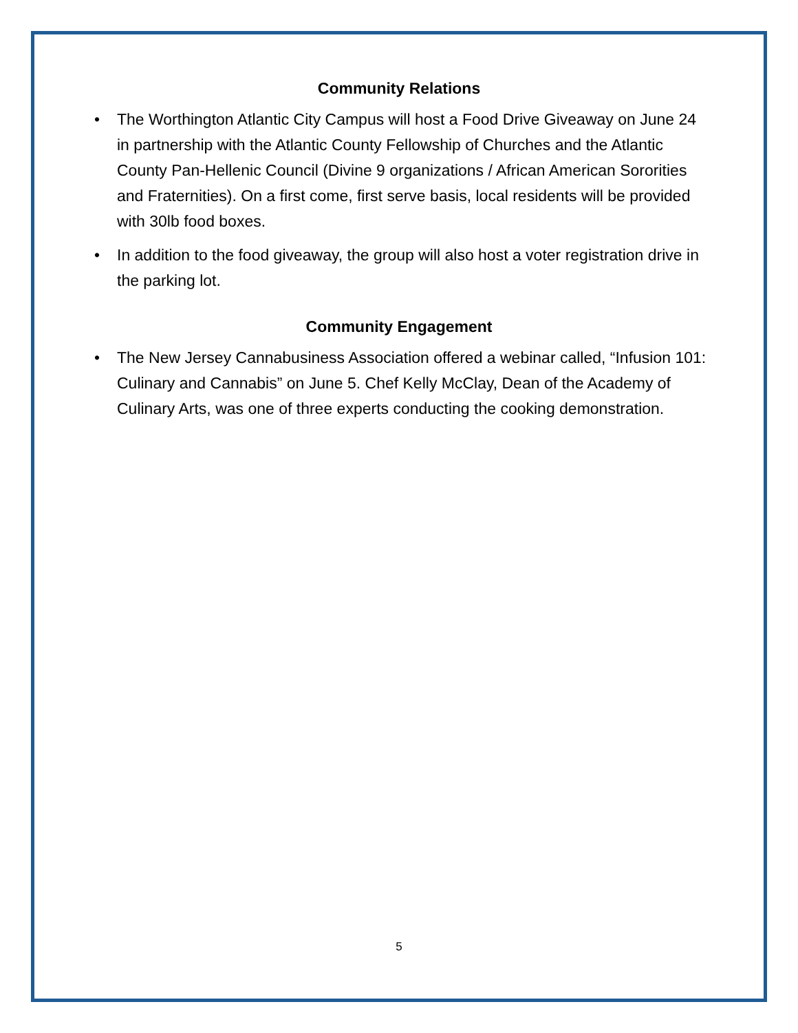Community Relations
• The Worthington Atlantic City Campus will host a Food Drive Giveaway on June 24 in partnership with the Atlantic County Fellowship of Churches and the Atlantic County Pan-Hellenic Council (Divine 9 organizations / African American Sororities and Fraternities). On a first come, first serve basis, local residents will be provided with 30lb food boxes.
• In addition to the food giveaway, the group will also host a voter registration drive in the parking lot.
Community Engagement
• The New Jersey Cannabusiness Association offered a webinar called, “Infusion 101: Culinary and Cannabis” on June 5. Chef Kelly McClay, Dean of the Academy of Culinary Arts, was one of three experts conducting the cooking demonstration.
5